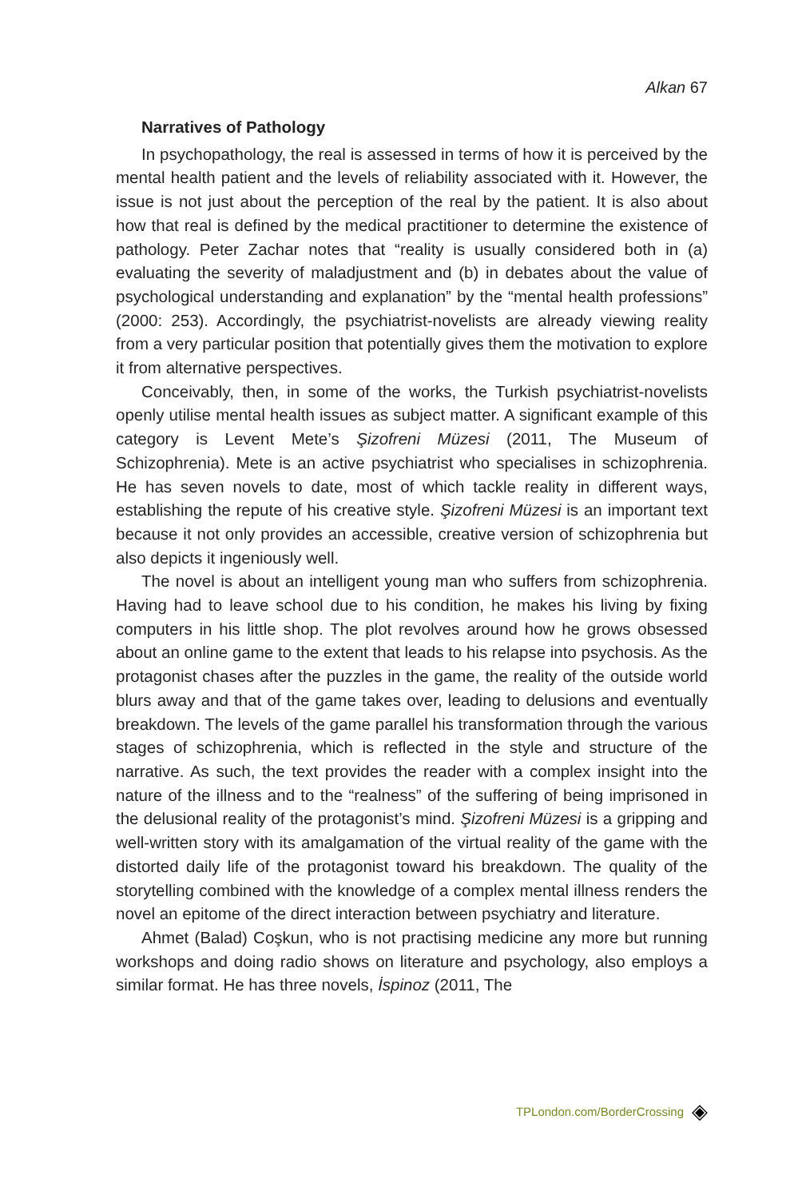Alkan 67
Narratives of Pathology
In psychopathology, the real is assessed in terms of how it is perceived by the mental health patient and the levels of reliability associated with it. However, the issue is not just about the perception of the real by the patient. It is also about how that real is defined by the medical practitioner to determine the existence of pathology. Peter Zachar notes that “reality is usually considered both in (a) evaluating the severity of maladjustment and (b) in debates about the value of psychological understanding and explanation” by the “mental health professions” (2000: 253). Accordingly, the psychiatrist-novelists are already viewing reality from a very particular position that potentially gives them the motivation to explore it from alternative perspectives.
Conceivably, then, in some of the works, the Turkish psychiatrist-novelists openly utilise mental health issues as subject matter. A significant example of this category is Levent Mete’s Şizofreni Müzesi (2011, The Museum of Schizophrenia). Mete is an active psychiatrist who specialises in schizophrenia. He has seven novels to date, most of which tackle reality in different ways, establishing the repute of his creative style. Şizofreni Müzesi is an important text because it not only provides an accessible, creative version of schizophrenia but also depicts it ingeniously well.
The novel is about an intelligent young man who suffers from schizophrenia. Having had to leave school due to his condition, he makes his living by fixing computers in his little shop. The plot revolves around how he grows obsessed about an online game to the extent that leads to his relapse into psychosis. As the protagonist chases after the puzzles in the game, the reality of the outside world blurs away and that of the game takes over, leading to delusions and eventually breakdown. The levels of the game parallel his transformation through the various stages of schizophrenia, which is reflected in the style and structure of the narrative. As such, the text provides the reader with a complex insight into the nature of the illness and to the “realness” of the suffering of being imprisoned in the delusional reality of the protagonist’s mind. Şizofreni Müzesi is a gripping and well-written story with its amalgamation of the virtual reality of the game with the distorted daily life of the protagonist toward his breakdown. The quality of the storytelling combined with the knowledge of a complex mental illness renders the novel an epitome of the direct interaction between psychiatry and literature.
Ahmet (Balad) Coşkun, who is not practising medicine any more but running workshops and doing radio shows on literature and psychology, also employs a similar format. He has three novels, İspinoz (2011, The
TPLondon.com/BorderCrossing ◈